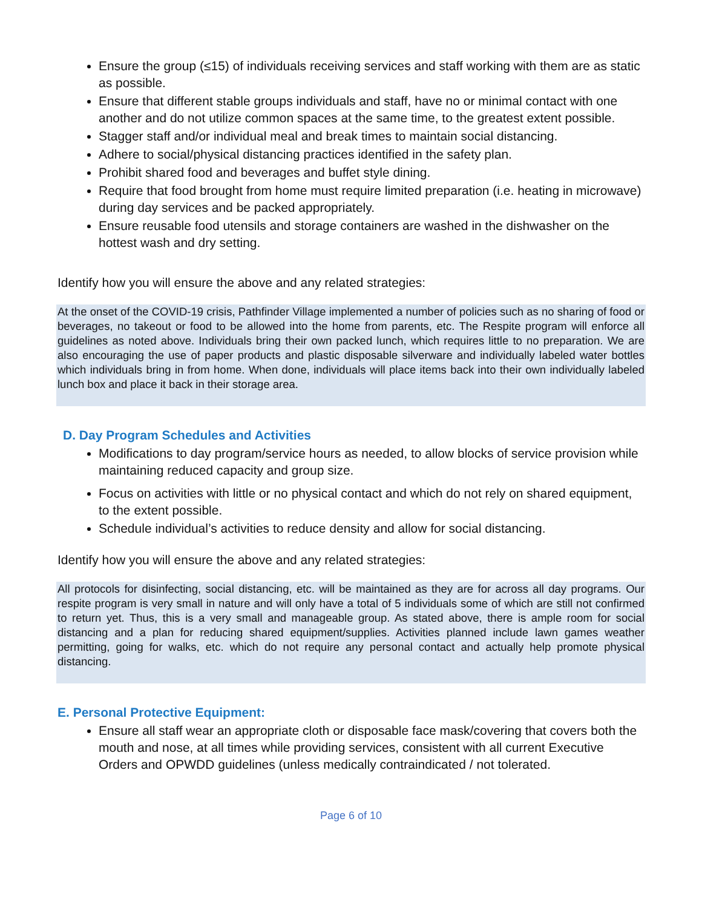Ensure the group (≤15) of individuals receiving services and staff working with them are as static as possible.
Ensure that different stable groups individuals and staff, have no or minimal contact with one another and do not utilize common spaces at the same time, to the greatest extent possible.
Stagger staff and/or individual meal and break times to maintain social distancing.
Adhere to social/physical distancing practices identified in the safety plan.
Prohibit shared food and beverages and buffet style dining.
Require that food brought from home must require limited preparation (i.e. heating in microwave) during day services and be packed appropriately.
Ensure reusable food utensils and storage containers are washed in the dishwasher on the hottest wash and dry setting.
Identify how you will ensure the above and any related strategies:
At the onset of the COVID-19 crisis, Pathfinder Village implemented a number of policies such as no sharing of food or beverages, no takeout or food to be allowed into the home from parents, etc. The Respite program will enforce all guidelines as noted above. Individuals bring their own packed lunch, which requires little to no preparation. We are also encouraging the use of paper products and plastic disposable silverware and individually labeled water bottles which individuals bring in from home. When done, individuals will place items back into their own individually labeled lunch box and place it back in their storage area.
D. Day Program Schedules and Activities
Modifications to day program/service hours as needed, to allow blocks of service provision while maintaining reduced capacity and group size.
Focus on activities with little or no physical contact and which do not rely on shared equipment, to the extent possible.
Schedule individual’s activities to reduce density and allow for social distancing.
Identify how you will ensure the above and any related strategies:
All protocols for disinfecting, social distancing, etc. will be maintained as they are for across all day programs. Our respite program is very small in nature and will only have a total of 5 individuals some of which are still not confirmed to return yet. Thus, this is a very small and manageable group. As stated above, there is ample room for social distancing and a plan for reducing shared equipment/supplies. Activities planned include lawn games weather permitting, going for walks, etc. which do not require any personal contact and actually help promote physical distancing.
E. Personal Protective Equipment:
Ensure all staff wear an appropriate cloth or disposable face mask/covering that covers both the mouth and nose, at all times while providing services, consistent with all current Executive Orders and OPWDD guidelines (unless medically contraindicated / not tolerated.
Page 6 of 10